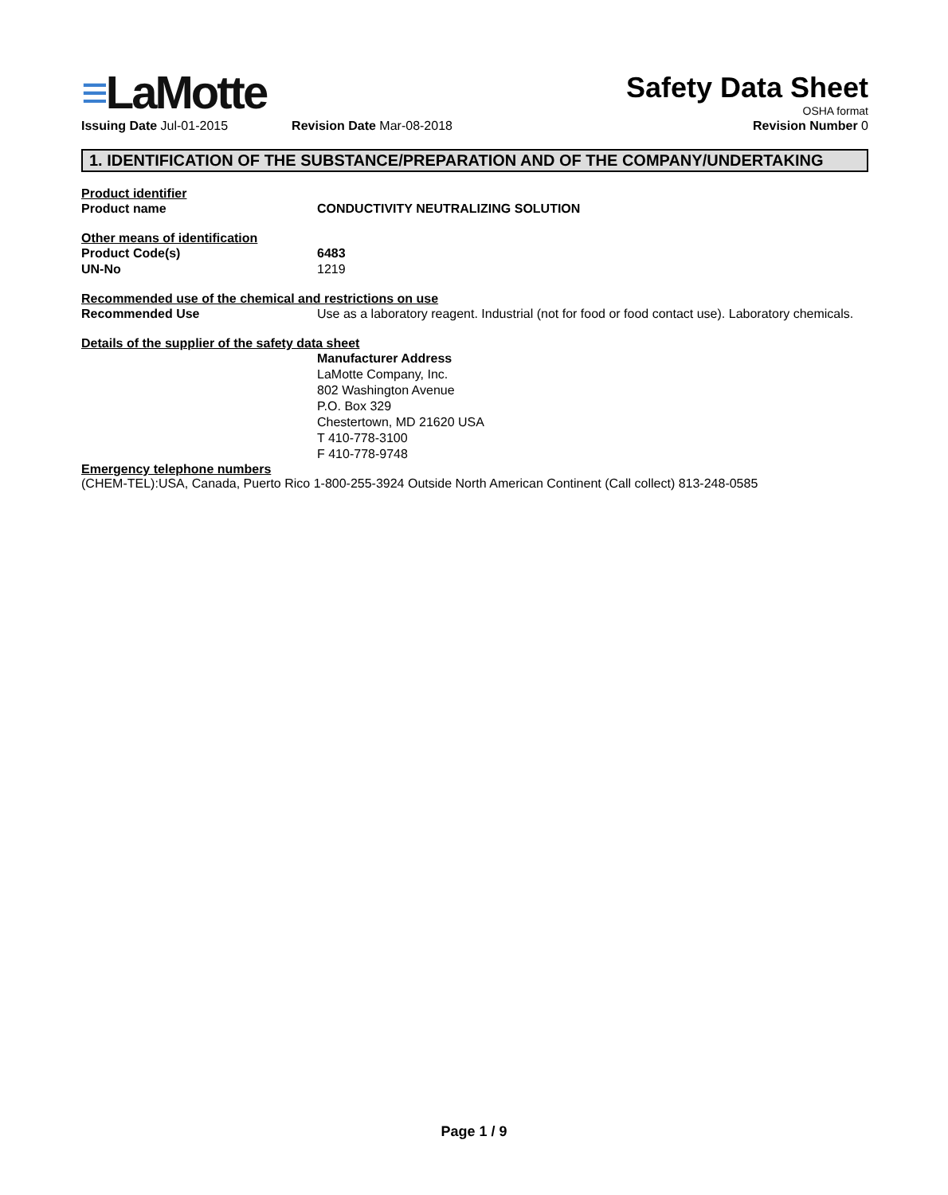≡LaMotte
Safety Data Sheet
OSHA format
Issuing Date Jul-01-2015 Revision Date Mar-08-2018 Revision Number 0
1. IDENTIFICATION OF THE SUBSTANCE/PREPARATION AND OF THE COMPANY/UNDERTAKING
Product identifier
Product name CONDUCTIVITY NEUTRALIZING SOLUTION
Other means of identification
Product Code(s) 6483
UN-No 1219
Recommended use of the chemical and restrictions on use
Recommended Use Use as a laboratory reagent. Industrial (not for food or food contact use). Laboratory chemicals.
Details of the supplier of the safety data sheet
Manufacturer Address
LaMotte Company, Inc.
802 Washington Avenue
P.O. Box 329
Chestertown, MD 21620 USA
T 410-778-3100
F 410-778-9748
Emergency telephone numbers
(CHEM-TEL):USA, Canada, Puerto Rico 1-800-255-3924 Outside North American Continent (Call collect) 813-248-0585
Page 1 / 9